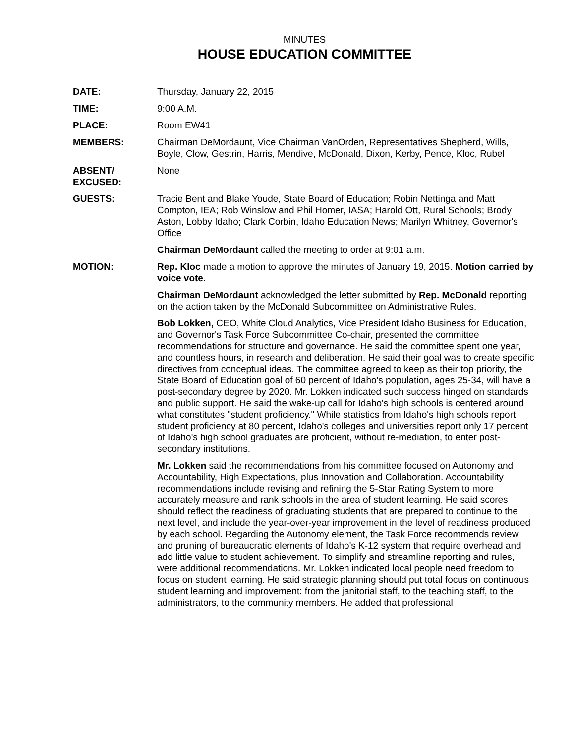MINUTES
HOUSE EDUCATION COMMITTEE
DATE: Thursday, January 22, 2015
TIME: 9:00 A.M.
PLACE: Room EW41
MEMBERS: Chairman DeMordaunt, Vice Chairman VanOrden, Representatives Shepherd, Wills, Boyle, Clow, Gestrin, Harris, Mendive, McDonald, Dixon, Kerby, Pence, Kloc, Rubel
ABSENT/
EXCUSED:
None
GUESTS: Tracie Bent and Blake Youde, State Board of Education; Robin Nettinga and Matt Compton, IEA; Rob Winslow and Phil Homer, IASA; Harold Ott, Rural Schools; Brody Aston, Lobby Idaho; Clark Corbin, Idaho Education News; Marilyn Whitney, Governor's Office
Chairman DeMordaunt called the meeting to order at 9:01 a.m.
MOTION: Rep. Kloc made a motion to approve the minutes of January 19, 2015. Motion carried by voice vote.
Chairman DeMordaunt acknowledged the letter submitted by Rep. McDonald reporting on the action taken by the McDonald Subcommittee on Administrative Rules.
Bob Lokken, CEO, White Cloud Analytics, Vice President Idaho Business for Education, and Governor's Task Force Subcommittee Co-chair, presented the committee recommendations for structure and governance. He said the committee spent one year, and countless hours, in research and deliberation. He said their goal was to create specific directives from conceptual ideas. The committee agreed to keep as their top priority, the State Board of Education goal of 60 percent of Idaho's population, ages 25-34, will have a post-secondary degree by 2020. Mr. Lokken indicated such success hinged on standards and public support. He said the wake-up call for Idaho's high schools is centered around what constitutes "student proficiency." While statistics from Idaho's high schools report student proficiency at 80 percent, Idaho's colleges and universities report only 17 percent of Idaho's high school graduates are proficient, without re-mediation, to enter post-secondary institutions.
Mr. Lokken said the recommendations from his committee focused on Autonomy and Accountability, High Expectations, plus Innovation and Collaboration. Accountability recommendations include revising and refining the 5-Star Rating System to more accurately measure and rank schools in the area of student learning. He said scores should reflect the readiness of graduating students that are prepared to continue to the next level, and include the year-over-year improvement in the level of readiness produced by each school. Regarding the Autonomy element, the Task Force recommends review and pruning of bureaucratic elements of Idaho's K-12 system that require overhead and add little value to student achievement. To simplify and streamline reporting and rules, were additional recommendations. Mr. Lokken indicated local people need freedom to focus on student learning. He said strategic planning should put total focus on continuous student learning and improvement: from the janitorial staff, to the teaching staff, to the administrators, to the community members. He added that professional